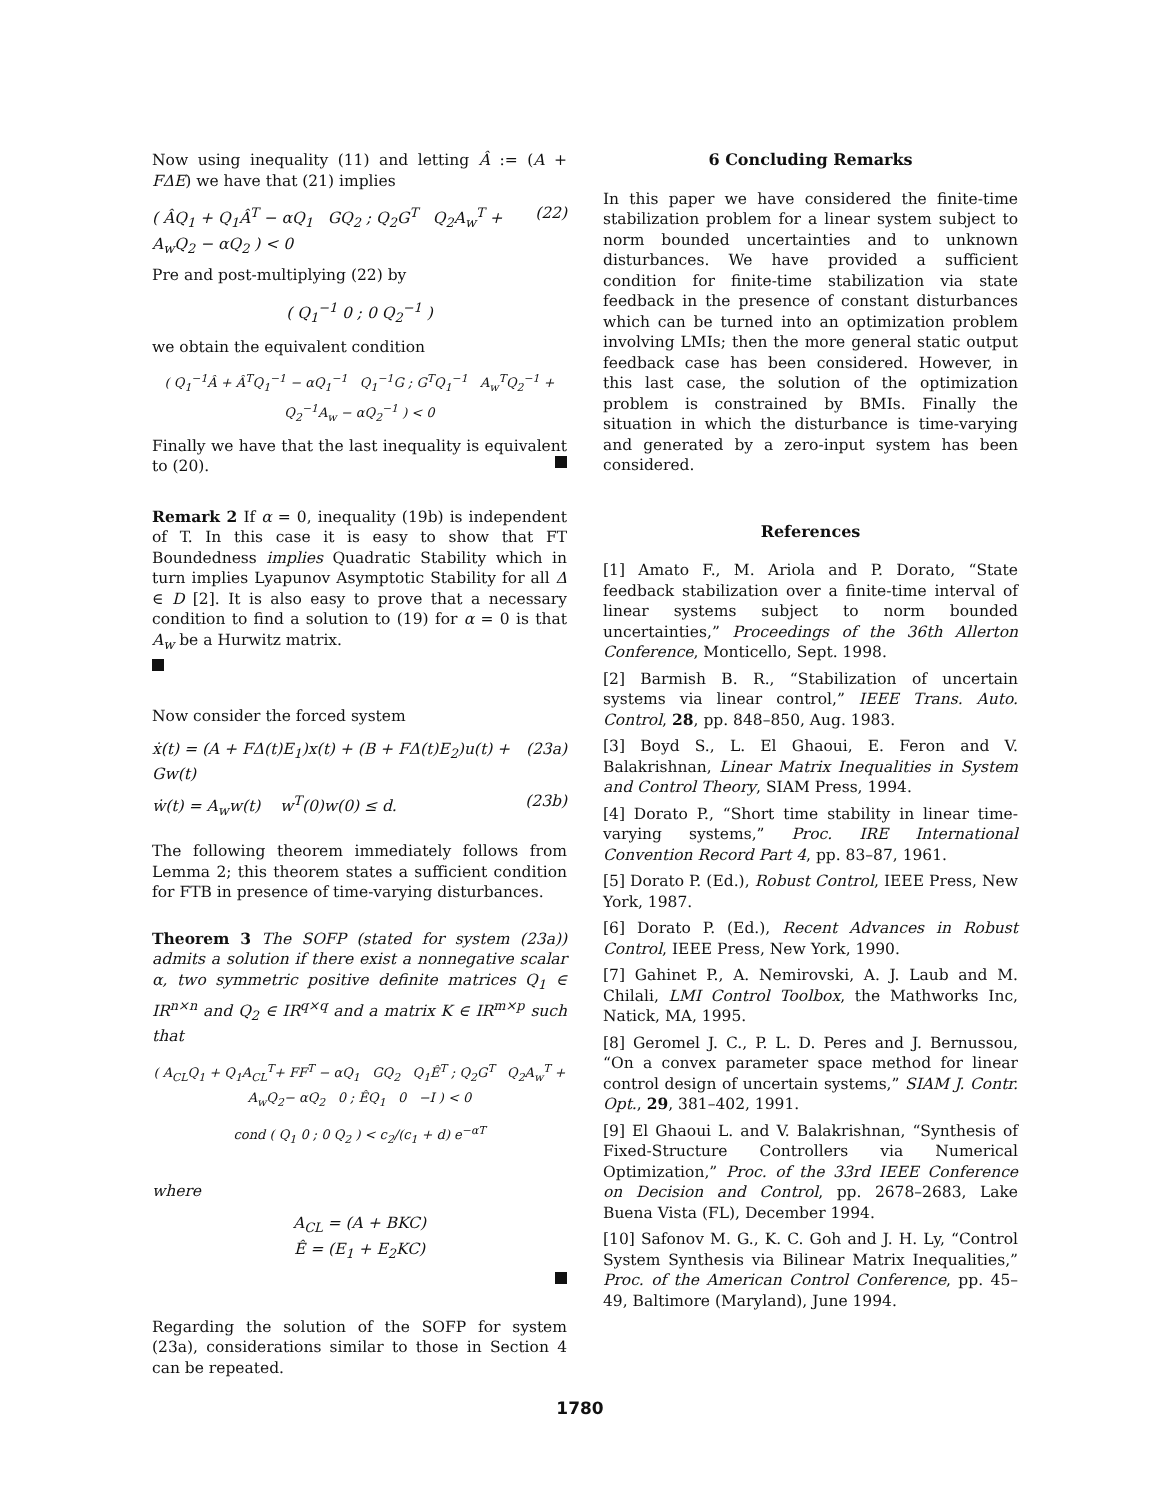Now using inequality (11) and letting Â := (A + FΔE) we have that (21) implies
( ÂQ<sub>1</sub> + Q<sub>1</sub>Â<sup>T</sup> − αQ<sub>1</sub> GQ<sub>2</sub> ; Q<sub>2</sub>G<sup>T</sup> Q<sub>2</sub>A<sub>w</sub><sup>T</sup> + A<sub>w</sub>Q<sub>2</sub> − αQ<sub>2</sub> ) < 0 (22)
Pre and post-multiplying (22) by
( Q<sub>1</sub><sup>−1</sup> 0 ; 0 Q<sub>2</sub><sup>−1</sup> )
we obtain the equivalent condition
( Q<sub>1</sub><sup>−1</sup>Â + Â<sup>T</sup>Q<sub>1</sub><sup>−1</sup> − αQ<sub>1</sub><sup>−1</sup> Q<sub>1</sub><sup>−1</sup>G ; G<sup>T</sup>Q<sub>1</sub><sup>−1</sup> A<sub>w</sub><sup>T</sup>Q<sub>2</sub><sup>−1</sup> + Q<sub>2</sub><sup>−1</sup>A<sub>w</sub> − αQ<sub>2</sub><sup>−1</sup> ) < 0
Finally we have that the last inequality is equivalent to (20).
Remark 2 If α = 0, inequality (19b) is independent of T. In this case it is easy to show that FT Boundedness implies Quadratic Stability which in turn implies Lyapunov Asymptotic Stability for all Δ ∈ D [2]. It is also easy to prove that a necessary condition to find a solution to (19) for α = 0 is that A<sub>w</sub> be a Hurwitz matrix.
Now consider the forced system
ẋ(t) = (A + FΔ(t)E<sub>1</sub>)x(t) + (B + FΔ(t)E<sub>2</sub>)u(t) + Gw(t) (23a)
ẇ(t) = A<sub>w</sub>w(t) w<sup>T</sup>(0)w(0) ≤ d. (23b)
The following theorem immediately follows from Lemma 2; this theorem states a sufficient condition for FTB in presence of time-varying disturbances.
Theorem 3 The SOFP (stated for system (23a)) admits a solution if there exist a nonnegative scalar α, two symmetric positive definite matrices Q<sub>1</sub> ∈ IR<sup>n×n</sup> and Q<sub>2</sub> ∈ IR<sup>q×q</sup> and a matrix K ∈ IR<sup>m×p</sup> such that
( A<sub>CL</sub>Q<sub>1</sub> + Q<sub>1</sub>A<sub>CL</sub><sup>T</sup>+ FF<sup>T</sup> − αQ<sub>1</sub> GQ<sub>2</sub> Q<sub>1</sub>Ê<sup>T</sup> ; Q<sub>2</sub>G<sup>T</sup> Q<sub>2</sub>A<sub>w</sub><sup>T</sup> + A<sub>w</sub>Q<sub>2</sub>− αQ<sub>2</sub> 0 ; ÊQ<sub>1</sub> 0 −I ) < 0
cond ( Q<sub>1</sub> 0 ; 0 Q<sub>2</sub> ) < c<sub>2</sub>/(c<sub>1</sub> + d) e<sup>−αT</sup>
where
A<sub>CL</sub> = (A + BKC)
Ê = (E<sub>1</sub> + E<sub>2</sub>KC)
Regarding the solution of the SOFP for system (23a), considerations similar to those in Section 4 can be repeated.
6 Concluding Remarks
In this paper we have considered the finite-time stabilization problem for a linear system subject to norm bounded uncertainties and to unknown disturbances. We have provided a sufficient condition for finite-time stabilization via state feedback in the presence of constant disturbances which can be turned into an optimization problem involving LMIs; then the more general static output feedback case has been considered. However, in this last case, the solution of the optimization problem is constrained by BMIs. Finally the situation in which the disturbance is time-varying and generated by a zero-input system has been considered.
References
[1] Amato F., M. Ariola and P. Dorato, “State feedback stabilization over a finite-time interval of linear systems subject to norm bounded uncertainties,” Proceedings of the 36th Allerton Conference, Monticello, Sept. 1998.
[2] Barmish B. R., “Stabilization of uncertain systems via linear control,” IEEE Trans. Auto. Control, 28, pp. 848–850, Aug. 1983.
[3] Boyd S., L. El Ghaoui, E. Feron and V. Balakrishnan, Linear Matrix Inequalities in System and Control Theory, SIAM Press, 1994.
[4] Dorato P., “Short time stability in linear time-varying systems,” Proc. IRE International Convention Record Part 4, pp. 83–87, 1961.
[5] Dorato P. (Ed.), Robust Control, IEEE Press, New York, 1987.
[6] Dorato P. (Ed.), Recent Advances in Robust Control, IEEE Press, New York, 1990.
[7] Gahinet P., A. Nemirovski, A. J. Laub and M. Chilali, LMI Control Toolbox, the Mathworks Inc, Natick, MA, 1995.
[8] Geromel J. C., P. L. D. Peres and J. Bernussou, “On a convex parameter space method for linear control design of uncertain systems,” SIAM J. Contr. Opt., 29, 381–402, 1991.
[9] El Ghaoui L. and V. Balakrishnan, “Synthesis of Fixed-Structure Controllers via Numerical Optimization,” Proc. of the 33rd IEEE Conference on Decision and Control, pp. 2678–2683, Lake Buena Vista (FL), December 1994.
[10] Safonov M. G., K. C. Goh and J. H. Ly, “Control System Synthesis via Bilinear Matrix Inequalities,” Proc. of the American Control Conference, pp. 45–49, Baltimore (Maryland), June 1994.
1780